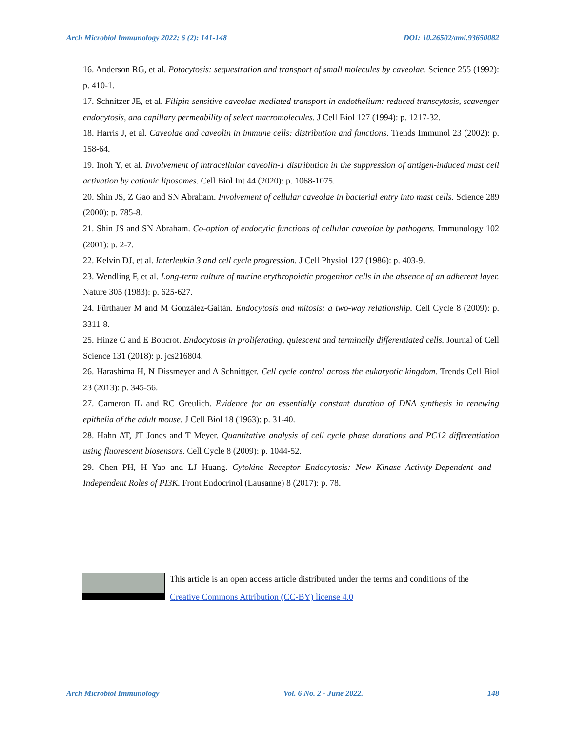Arch Microbiol Immunology 2022; 6 (2): 141-148 DOI: 10.26502/ami.93650082
16. Anderson RG, et al. Potocytosis: sequestration and transport of small molecules by caveolae. Science 255 (1992): p. 410-1.
17. Schnitzer JE, et al. Filipin-sensitive caveolae-mediated transport in endothelium: reduced transcytosis, scavenger endocytosis, and capillary permeability of select macromolecules. J Cell Biol 127 (1994): p. 1217-32.
18. Harris J, et al. Caveolae and caveolin in immune cells: distribution and functions. Trends Immunol 23 (2002): p. 158-64.
19. Inoh Y, et al. Involvement of intracellular caveolin-1 distribution in the suppression of antigen-induced mast cell activation by cationic liposomes. Cell Biol Int 44 (2020): p. 1068-1075.
20. Shin JS, Z Gao and SN Abraham. Involvement of cellular caveolae in bacterial entry into mast cells. Science 289 (2000): p. 785-8.
21. Shin JS and SN Abraham. Co-option of endocytic functions of cellular caveolae by pathogens. Immunology 102 (2001): p. 2-7.
22. Kelvin DJ, et al. Interleukin 3 and cell cycle progression. J Cell Physiol 127 (1986): p. 403-9.
23. Wendling F, et al. Long-term culture of murine erythropoietic progenitor cells in the absence of an adherent layer. Nature 305 (1983): p. 625-627.
24. Fürthauer M and M González-Gaitán. Endocytosis and mitosis: a two-way relationship. Cell Cycle 8 (2009): p. 3311-8.
25. Hinze C and E Boucrot. Endocytosis in proliferating, quiescent and terminally differentiated cells. Journal of Cell Science 131 (2018): p. jcs216804.
26. Harashima H, N Dissmeyer and A Schnittger. Cell cycle control across the eukaryotic kingdom. Trends Cell Biol 23 (2013): p. 345-56.
27. Cameron IL and RC Greulich. Evidence for an essentially constant duration of DNA synthesis in renewing epithelia of the adult mouse. J Cell Biol 18 (1963): p. 31-40.
28. Hahn AT, JT Jones and T Meyer. Quantitative analysis of cell cycle phase durations and PC12 differentiation using fluorescent biosensors. Cell Cycle 8 (2009): p. 1044-52.
29. Chen PH, H Yao and LJ Huang. Cytokine Receptor Endocytosis: New Kinase Activity-Dependent and -Independent Roles of PI3K. Front Endocrinol (Lausanne) 8 (2017): p. 78.
This article is an open access article distributed under the terms and conditions of the
Creative Commons Attribution (CC-BY) license 4.0
Arch Microbiol Immunology Vol. 6 No. 2 - June 2022. 148